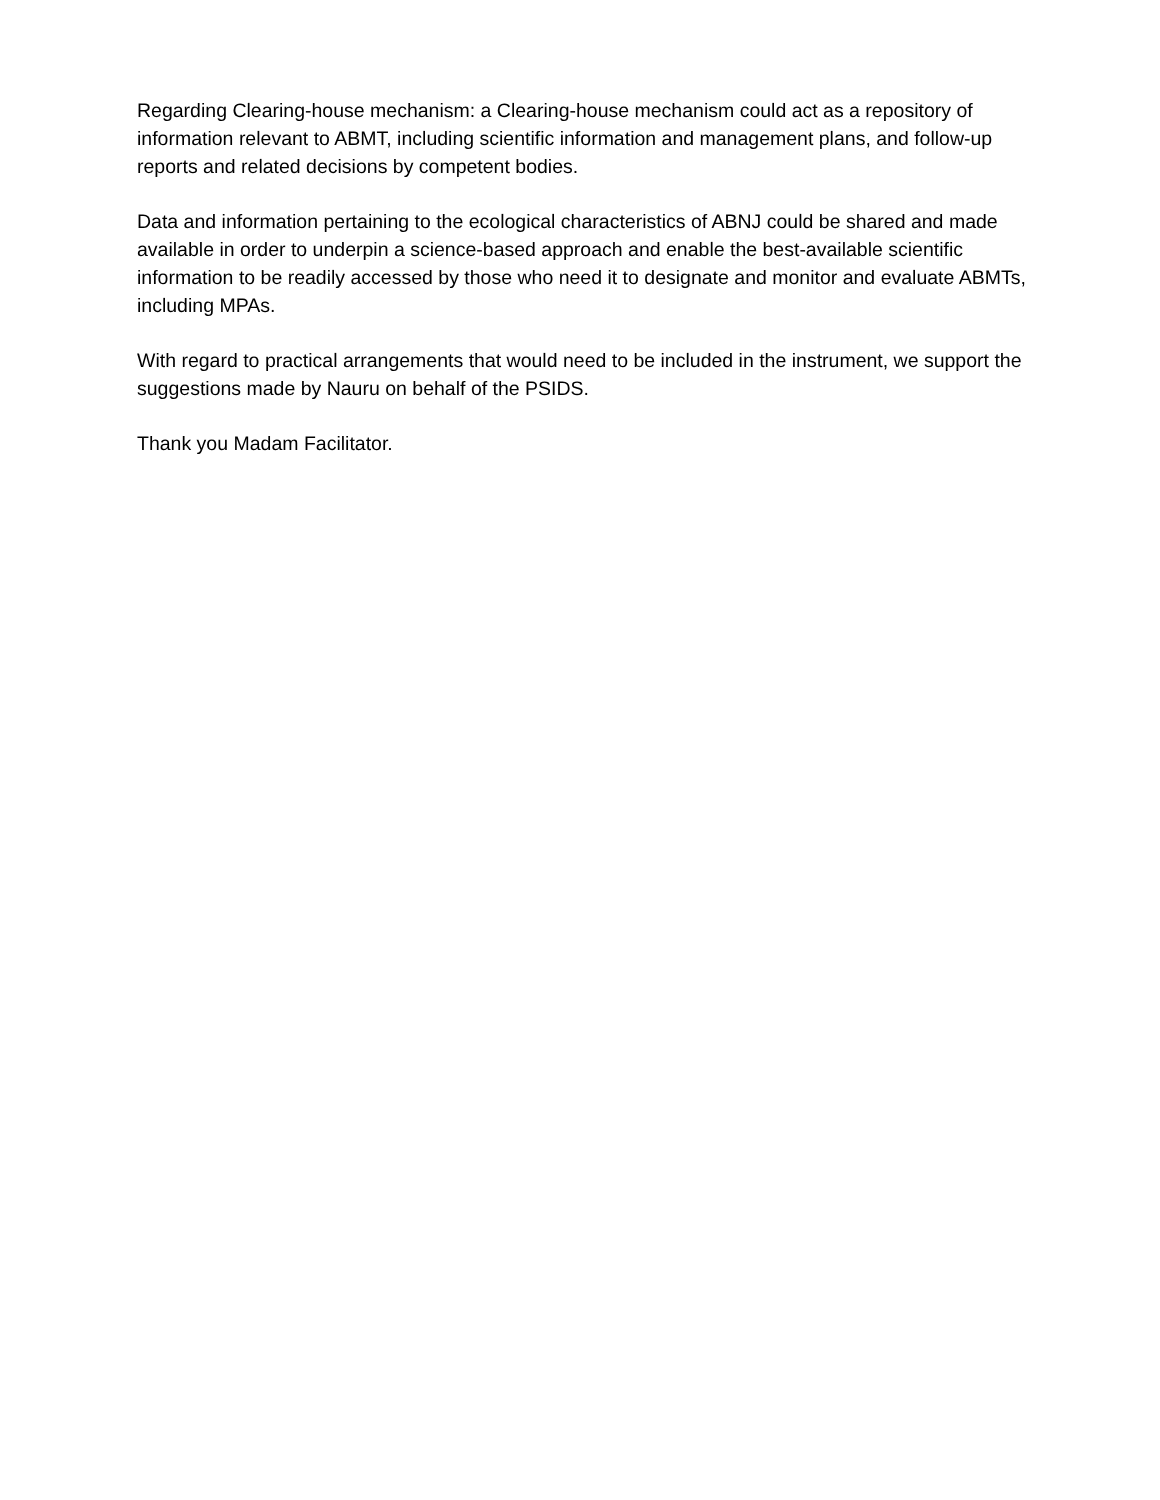Regarding Clearing-house mechanism: a Clearing-house mechanism could act as a repository of information relevant to ABMT, including scientific information and management plans, and follow-up reports and related decisions by competent bodies.
Data and information pertaining to the ecological characteristics of ABNJ could be shared and made available in order to underpin a science-based approach and enable the best-available scientific information to be readily accessed by those who need it to designate and monitor and evaluate ABMTs, including MPAs.
With regard to practical arrangements that would need to be included in the instrument, we support the suggestions made by Nauru on behalf of the PSIDS.
Thank you Madam Facilitator.